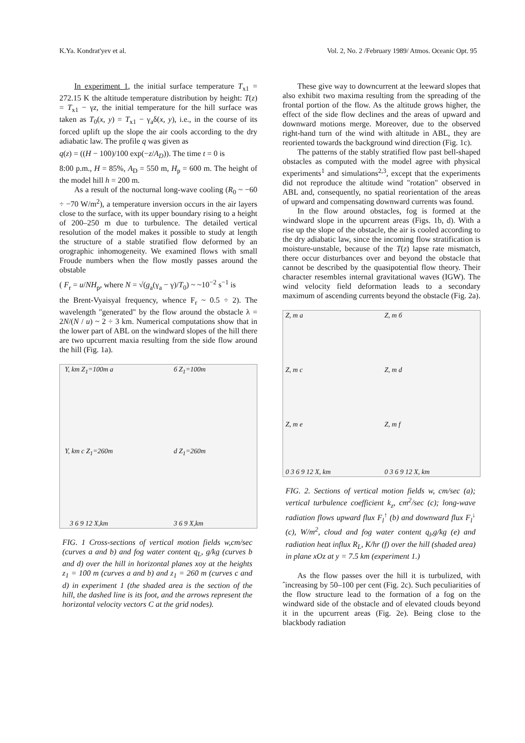K.Ya. Kondrat'yev et al. Vol. 2, No. 2 /February 1989/ Atmos. Oceanic Opt. 95
In experiment 1, the initial surface temperature T<sub>x1</sub> = 272.15 K the altitude temperature distribution by height: T(z) = T<sub>x1</sub> − γz, the initial temperature for the hill surface was taken as T<sub>0</sub>(x, y) = T<sub>x1</sub> − γ<sub>a</sub>δ(x, y), i.e., in the course of its forced uplift up the slope the air cools according to the dry adiabatic law. The profile q was given as
q(z) = ((H − 100)/100 exp(−z/A<sub>D</sub>)). The time t = 0 is
8:00 p.m., H = 85%, A<sub>D</sub> = 550 m, H<sub>p</sub> = 600 m. The height of the model hill h = 200 m.
As a result of the nocturnal long-wave cooling (R<sub>0</sub> ~ −60 ÷ −70 W/m<sup>2</sup>), a temperature inversion occurs in the air layers close to the surface, with its upper boundary rising to a height of 200–250 m due to turbulence. The detailed vertical resolution of the model makes it possible to study at length the structure of a stable stratified flow deformed by an orographic inhomogeneity. We examined flows with small Froude numbers when the flow mostly passes around the obstable
( F<sub>r</sub> = u/NH<sub>p</sub>, where N = √(g<sub>a</sub>(γ<sub>a</sub> − γ)/T<sub>0</sub>) ~ ~10<sup>−2</sup> s<sup>−1</sup> is
the Brent-Vyaisyal frequency, whence F<sub>r</sub> ~ 0.5 ÷ 2). The wavelength "generated" by the flow around the obstacle λ = 2N/(N / u) ~ 2 ÷ 3 km. Numerical computations show that in the lower part of ABL on the windward slopes of the hill there are two upcurrent maxia resulting from the side flow around the hill (Fig. 1a).
Y, km Z<sub>1</sub>=100m a б Z<sub>1</sub>=100m
Y, km c Z<sub>1</sub>=260m d Z<sub>1</sub>=260m
3 6 9 12 X,km 3 6 9 X,km
FIG. 1 Cross-sections of vertical motion fields w,cm/sec (curves a and b) and fog water content q<sub>L</sub>, g/kg (curves b and d) over the hill in horizontal planes xoy at the heights z<sub>1</sub> = 100 m (curves a and b) and z<sub>1</sub> = 260 m (curves c and d) in experiment 1 (the shaded area is the section of the hill, the dashed line is its foot, and the arrows represent the horizontal velocity vectors C at the grid nodes).
These give way to downcurrent at the leeward slopes that also exhibit two maxima resulting from the spreading of the frontal portion of the flow. As the altitude grows higher, the effect of the side flow declines and the areas of upward and downward motions merge. Moreover, due to the observed right-hand turn of the wind with altitude in ABL, they are reoriented towards the background wind direction (Fig. 1c).
The patterns of the stably stratified flow past bell-shaped obstacles as computed with the model agree with physical experiments<sup>1</sup> and simulations<sup>2,3</sup>, except that the experiments did not reproduce the altitude wind "rotation" observed in ABL and, consequently, no spatial reorientation of the areas of upward and compensating downward currents was found.
In the flow around obstacles, fog is formed at the windward slope in the upcurrent areas (Figs. 1b, d). With a rise up the slope of the obstacle, the air is cooled according to the dry adiabatic law, since the incoming flow stratification is moisture-unstable, because of the T(z) lapse rate mismatch, there occur disturbances over and beyond the obstacle that cannot be described by the quasipotential flow theory. Their character resembles internal gravitational waves (IGW). The wind velocity field deformation leads to a secondary maximum of ascending currents beyond the obstacle (Fig. 2a).
Z, m a Z, m б
Z, m c Z, m d
Z, m e Z, m f
0 3 6 9 12 X, km 0 3 6 9 12 X, km
FIG. 2. Sections of vertical motion fields w, cm/sec (a); vertical turbulence coefficient k<sub>z</sub>, cm<sup>2</sup>/sec (c); long-wave radiation flows upward flux F<sub>l</sub><sup>↑</sup> (b) and downward flux F<sub>l</sub><sup>↓</sup> (c), W/m<sup>2</sup>, cloud and fog water content q<sub>l</sub>,g/kg (e) and radiation heat influx R<sub>L</sub>, K/hr (f) over the hill (shaded area) in plane xOz at y = 7.5 km (experiment 1.)
As the flow passes over the hill it is turbulized, with ˆincreasing by 50–100 per cent (Fig. 2c). Such peculiarities of the flow structure lead to the formation of a fog on the windward side of the obstacle and of elevated clouds beyond it in the upcurrent areas (Fig. 2e). Being close to the blackbody radiation